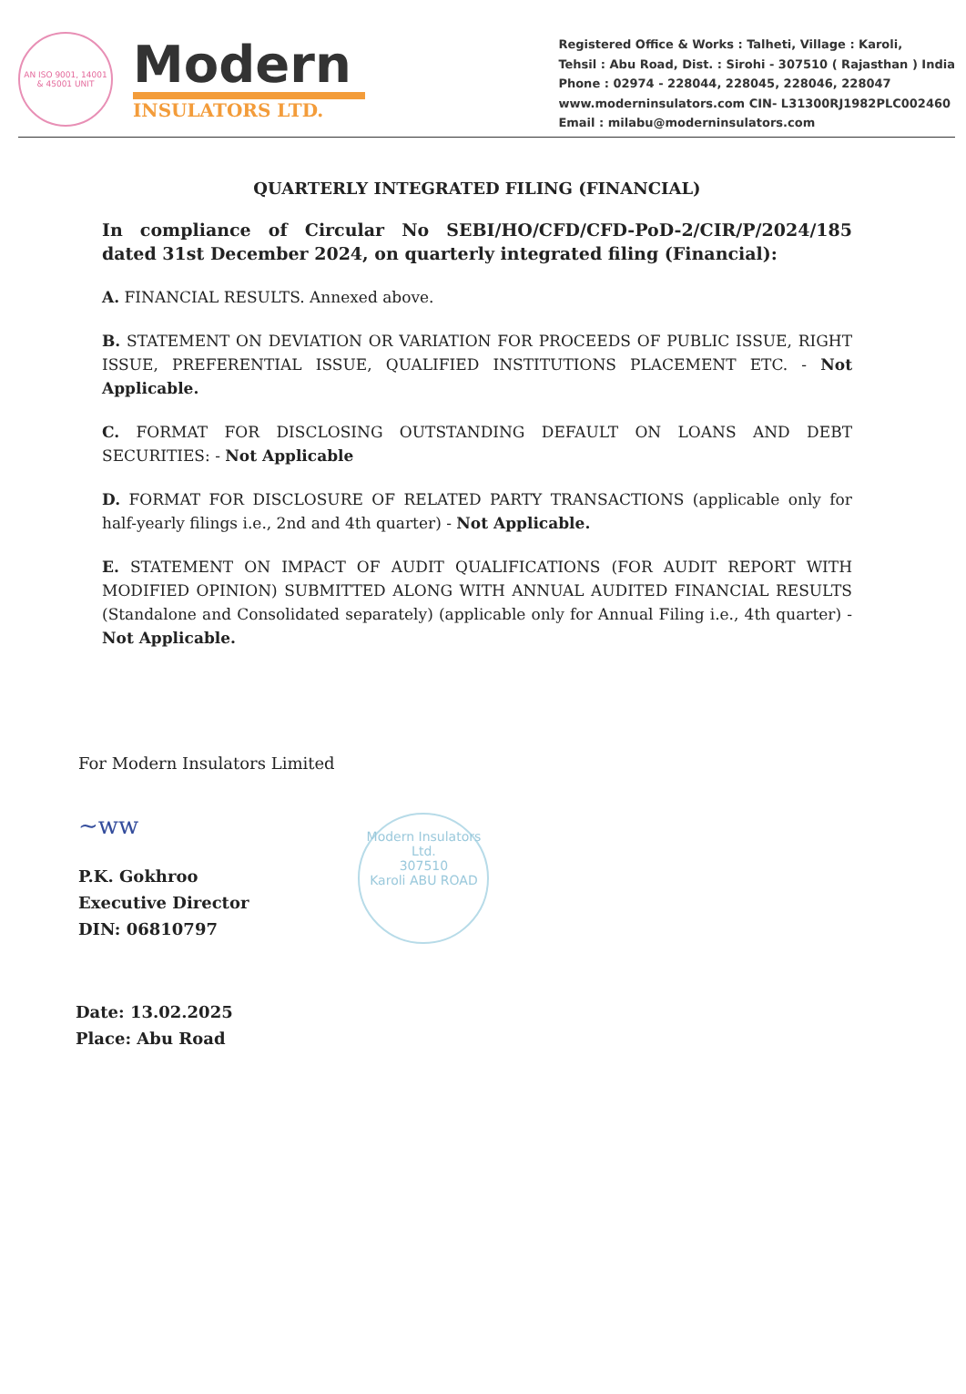AN ISO 9001, 14001 & 45001 UNIT
Modern
INSULATORS LTD.
Registered Office & Works : Talheti, Village : Karoli,
Tehsil : Abu Road, Dist. : Sirohi - 307510 ( Rajasthan ) India
Phone : 02974 - 228044, 228045, 228046, 228047
www.moderninsulators.com CIN- L31300RJ1982PLC002460
Email : milabu@moderninsulators.com
QUARTERLY INTEGRATED FILING (FINANCIAL)
In compliance of Circular No SEBI/HO/CFD/CFD-PoD-2/CIR/P/2024/185 dated 31st December 2024, on quarterly integrated filing (Financial):
A. FINANCIAL RESULTS. Annexed above.
B. STATEMENT ON DEVIATION OR VARIATION FOR PROCEEDS OF PUBLIC ISSUE, RIGHT ISSUE, PREFERENTIAL ISSUE, QUALIFIED INSTITUTIONS PLACEMENT ETC. - Not Applicable.
C. FORMAT FOR DISCLOSING OUTSTANDING DEFAULT ON LOANS AND DEBT SECURITIES: - Not Applicable
D. FORMAT FOR DISCLOSURE OF RELATED PARTY TRANSACTIONS (applicable only for half-yearly filings i.e., 2nd and 4th quarter) - Not Applicable.
E. STATEMENT ON IMPACT OF AUDIT QUALIFICATIONS (FOR AUDIT REPORT WITH MODIFIED OPINION) SUBMITTED ALONG WITH ANNUAL AUDITED FINANCIAL RESULTS (Standalone and Consolidated separately) (applicable only for Annual Filing i.e., 4th quarter) - Not Applicable.
For Modern Insulators Limited
~ww
P.K. Gokhroo
Executive Director
DIN: 06810797
Modern Insulators Ltd.
307510
Karoli ABU ROAD
Date: 13.02.2025
Place: Abu Road